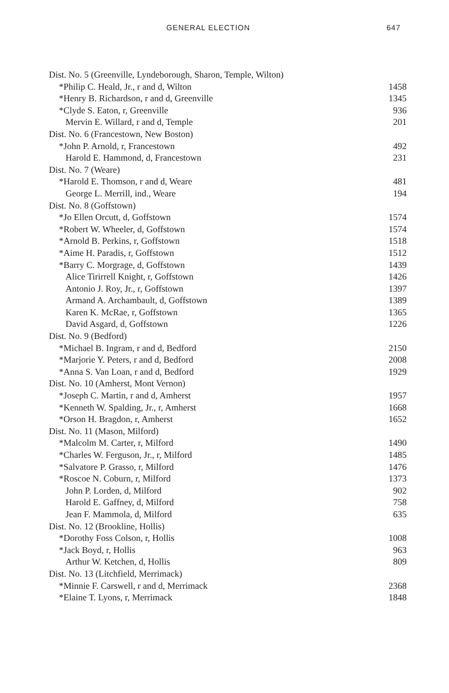GENERAL ELECTION 647
| Dist. No. 5 (Greenville, Lyndeborough, Sharon, Temple, Wilton) | |
| *Philip C. Heald, Jr., r and d, Wilton | 1458 |
| *Henry B. Richardson, r and d, Greenville | 1345 |
| *Clyde S. Eaton, r, Greenville | 936 |
| Mervin E. Willard, r and d, Temple | 201 |
| Dist. No. 6 (Francestown, New Boston) | |
| *John P. Arnold, r, Francestown | 492 |
| Harold E. Hammond, d, Francestown | 231 |
| Dist. No. 7 (Weare) | |
| *Harold E. Thomson, r and d, Weare | 481 |
| George L. Merrill, ind., Weare | 194 |
| Dist. No. 8 (Goffstown) | |
| *Jo Ellen Orcutt, d, Goffstown | 1574 |
| *Robert W. Wheeler, d, Goffstown | 1574 |
| *Arnold B. Perkins, r, Goffstown | 1518 |
| *Aime H. Paradis, r, Goffstown | 1512 |
| *Barry C. Morgrage, d, Goffstown | 1439 |
| Alice Tirirrell Knight, r, Goffstown | 1426 |
| Antonio J. Roy, Jr., r, Goffstown | 1397 |
| Armand A. Archambault, d, Goffstown | 1389 |
| Karen K. McRae, r, Goffstown | 1365 |
| David Asgard, d, Goffstown | 1226 |
| Dist. No. 9 (Bedford) | |
| *Michael B. Ingram, r and d, Bedford | 2150 |
| *Marjorie Y. Peters, r and d, Bedford | 2008 |
| *Anna S. Van Loan, r and d, Bedford | 1929 |
| Dist. No. 10 (Amherst, Mont Vernon) | |
| *Joseph C. Martin, r and d, Amherst | 1957 |
| *Kenneth W. Spalding, Jr., r, Amherst | 1668 |
| *Orson H. Bragdon, r, Amherst | 1652 |
| Dist. No. 11 (Mason, Milford) | |
| *Malcolm M. Carter, r, Milford | 1490 |
| *Charles W. Ferguson, Jr., r, Milford | 1485 |
| *Salvatore P. Grasso, r, Milford | 1476 |
| *Roscoe N. Coburn, r, Milford | 1373 |
| John P. Lorden, d, Milford | 902 |
| Harold E. Gaffney, d, Milford | 758 |
| Jean F. Mammola, d, Milford | 635 |
| Dist. No. 12 (Brookline, Hollis) | |
| *Dorothy Foss Colson, r, Hollis | 1008 |
| *Jack Boyd, r, Hollis | 963 |
| Arthur W. Ketchen, d, Hollis | 809 |
| Dist. No. 13 (Litchfield, Merrimack) | |
| *Minnie F. Carswell, r and d, Merrimack | 2368 |
| *Elaine T. Lyons, r, Merrimack | 1848 |